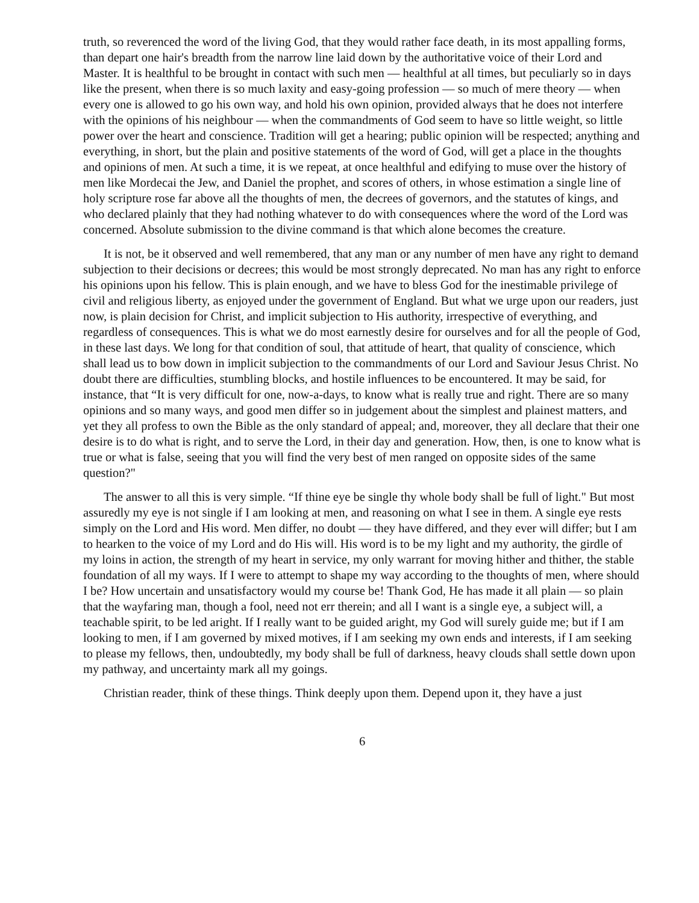truth, so reverenced the word of the living God, that they would rather face death, in its most appalling forms, than depart one hair's breadth from the narrow line laid down by the authoritative voice of their Lord and Master. It is healthful to be brought in contact with such men — healthful at all times, but peculiarly so in days like the present, when there is so much laxity and easy-going profession — so much of mere theory — when every one is allowed to go his own way, and hold his own opinion, provided always that he does not interfere with the opinions of his neighbour — when the commandments of God seem to have so little weight, so little power over the heart and conscience. Tradition will get a hearing; public opinion will be respected; anything and everything, in short, but the plain and positive statements of the word of God, will get a place in the thoughts and opinions of men. At such a time, it is we repeat, at once healthful and edifying to muse over the history of men like Mordecai the Jew, and Daniel the prophet, and scores of others, in whose estimation a single line of holy scripture rose far above all the thoughts of men, the decrees of governors, and the statutes of kings, and who declared plainly that they had nothing whatever to do with consequences where the word of the Lord was concerned. Absolute submission to the divine command is that which alone becomes the creature.
It is not, be it observed and well remembered, that any man or any number of men have any right to demand subjection to their decisions or decrees; this would be most strongly deprecated. No man has any right to enforce his opinions upon his fellow. This is plain enough, and we have to bless God for the inestimable privilege of civil and religious liberty, as enjoyed under the government of England. But what we urge upon our readers, just now, is plain decision for Christ, and implicit subjection to His authority, irrespective of everything, and regardless of consequences. This is what we do most earnestly desire for ourselves and for all the people of God, in these last days. We long for that condition of soul, that attitude of heart, that quality of conscience, which shall lead us to bow down in implicit subjection to the commandments of our Lord and Saviour Jesus Christ. No doubt there are difficulties, stumbling blocks, and hostile influences to be encountered. It may be said, for instance, that “It is very difficult for one, now-a-days, to know what is really true and right. There are so many opinions and so many ways, and good men differ so in judgement about the simplest and plainest matters, and yet they all profess to own the Bible as the only standard of appeal; and, moreover, they all declare that their one desire is to do what is right, and to serve the Lord, in their day and generation. How, then, is one to know what is true or what is false, seeing that you will find the very best of men ranged on opposite sides of the same question?"
The answer to all this is very simple. “If thine eye be single thy whole body shall be full of light." But most assuredly my eye is not single if I am looking at men, and reasoning on what I see in them. A single eye rests simply on the Lord and His word. Men differ, no doubt — they have differed, and they ever will differ; but I am to hearken to the voice of my Lord and do His will. His word is to be my light and my authority, the girdle of my loins in action, the strength of my heart in service, my only warrant for moving hither and thither, the stable foundation of all my ways. If I were to attempt to shape my way according to the thoughts of men, where should I be? How uncertain and unsatisfactory would my course be! Thank God, He has made it all plain — so plain that the wayfaring man, though a fool, need not err therein; and all I want is a single eye, a subject will, a teachable spirit, to be led aright. If I really want to be guided aright, my God will surely guide me; but if I am looking to men, if I am governed by mixed motives, if I am seeking my own ends and interests, if I am seeking to please my fellows, then, undoubtedly, my body shall be full of darkness, heavy clouds shall settle down upon my pathway, and uncertainty mark all my goings.
Christian reader, think of these things. Think deeply upon them. Depend upon it, they have a just
6